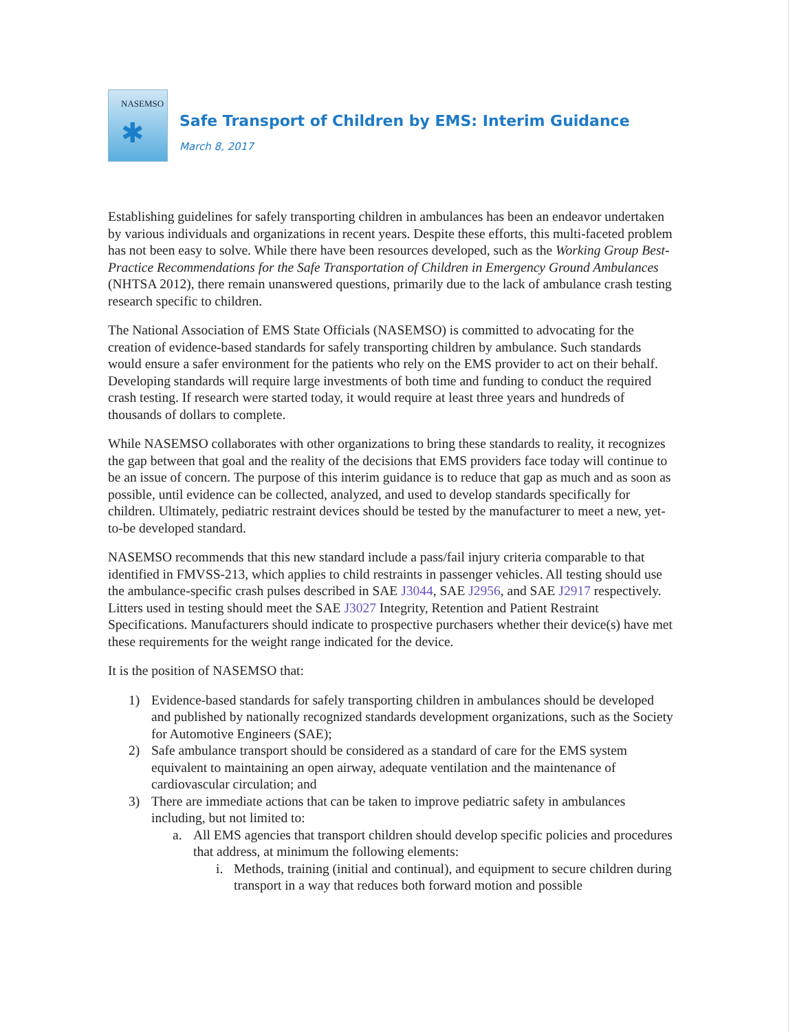NASEMSO
✱
Safe Transport of Children by EMS: Interim Guidance
March 8, 2017
Establishing guidelines for safely transporting children in ambulances has been an endeavor undertaken by various individuals and organizations in recent years. Despite these efforts, this multi-faceted problem has not been easy to solve. While there have been resources developed, such as the Working Group Best-Practice Recommendations for the Safe Transportation of Children in Emergency Ground Ambulances (NHTSA 2012), there remain unanswered questions, primarily due to the lack of ambulance crash testing research specific to children.
The National Association of EMS State Officials (NASEMSO) is committed to advocating for the creation of evidence-based standards for safely transporting children by ambulance. Such standards would ensure a safer environment for the patients who rely on the EMS provider to act on their behalf. Developing standards will require large investments of both time and funding to conduct the required crash testing. If research were started today, it would require at least three years and hundreds of thousands of dollars to complete.
While NASEMSO collaborates with other organizations to bring these standards to reality, it recognizes the gap between that goal and the reality of the decisions that EMS providers face today will continue to be an issue of concern. The purpose of this interim guidance is to reduce that gap as much and as soon as possible, until evidence can be collected, analyzed, and used to develop standards specifically for children. Ultimately, pediatric restraint devices should be tested by the manufacturer to meet a new, yet-to-be developed standard.
NASEMSO recommends that this new standard include a pass/fail injury criteria comparable to that identified in FMVSS-213, which applies to child restraints in passenger vehicles. All testing should use the ambulance-specific crash pulses described in SAE J3044, SAE J2956, and SAE J2917 respectively. Litters used in testing should meet the SAE J3027 Integrity, Retention and Patient Restraint Specifications. Manufacturers should indicate to prospective purchasers whether their device(s) have met these requirements for the weight range indicated for the device.
It is the position of NASEMSO that:
1) Evidence-based standards for safely transporting children in ambulances should be developed and published by nationally recognized standards development organizations, such as the Society for Automotive Engineers (SAE);
2) Safe ambulance transport should be considered as a standard of care for the EMS system equivalent to maintaining an open airway, adequate ventilation and the maintenance of cardiovascular circulation; and
3) There are immediate actions that can be taken to improve pediatric safety in ambulances including, but not limited to:
a. All EMS agencies that transport children should develop specific policies and procedures that address, at minimum the following elements:
i. Methods, training (initial and continual), and equipment to secure children during transport in a way that reduces both forward motion and possible